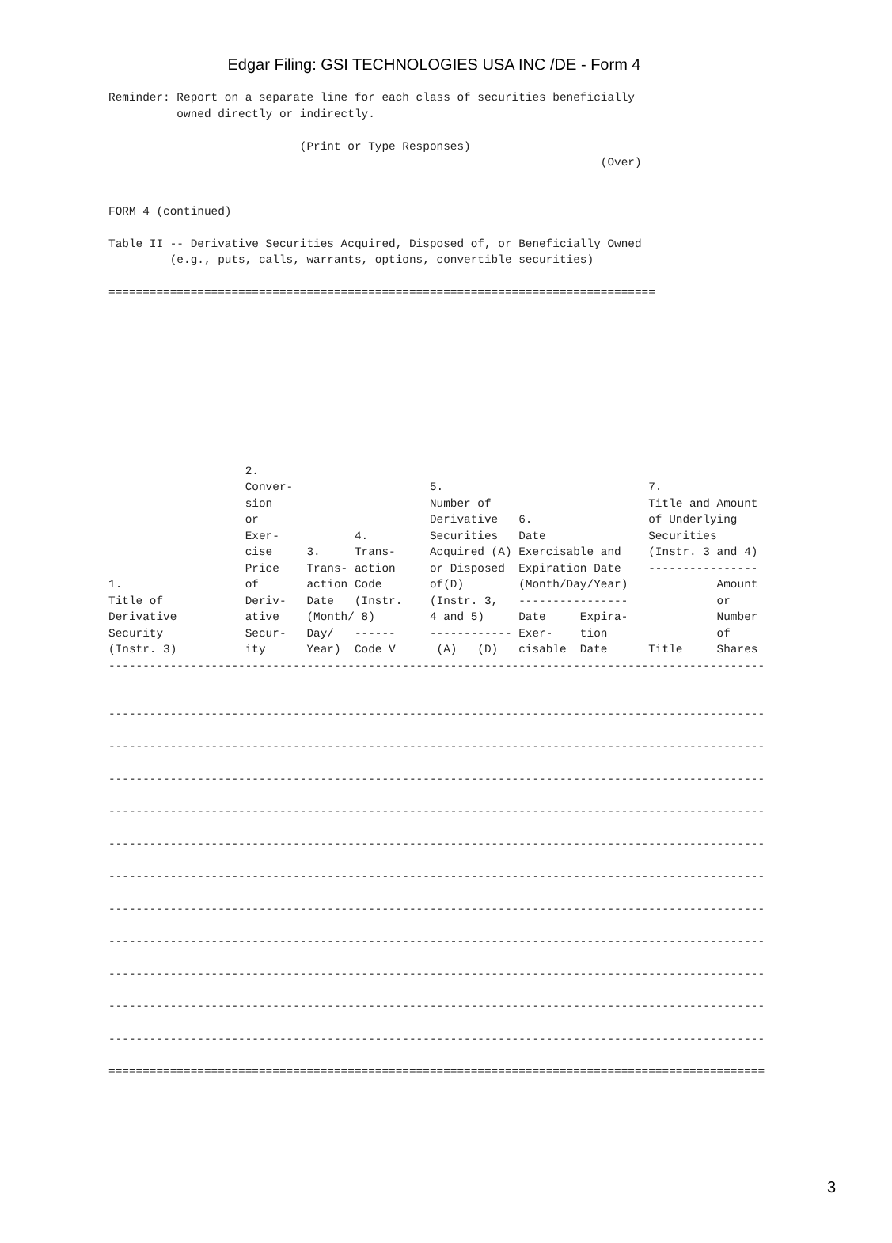Edgar Filing: GSI TECHNOLOGIES USA INC /DE - Form 4
Reminder: Report on a separate line for each class of securities beneficially
          owned directly or indirectly.

                            (Print or Type Responses)
                                                                        (Over)


FORM 4 (continued)

Table II -- Derivative Securities Acquired, Disposed of, or Beneficially Owned
         (e.g., puts, calls, warrants, options, convertible securities)

================================================================================










                    2.
                    Conver-                    5.                              7.
                    sion                       Number of                       Title and Amount
                    or                         Derivative   6.                 of Underlying
                    Exer-           4.         Securities   Date               Securities
                    cise     3.     Trans-     Acquired (A) Exercisable and    (Instr. 3 and 4)
                    Price    Trans- action     or Disposed  Expiration Date    ----------------
1.                  of       action Code       of(D)        (Month/Day/Year)             Amount
Title of            Deriv-   Date   (Instr.    (Instr. 3,   ----------------             or
Derivative          ative    (Month/ 8)        4 and 5)     Date     Expira-             Number
Security            Secur-   Day/   ------     ------------ Exer-    tion                of
(Instr. 3)          ity      Year)  Code V      (A)   (D)   cisable  Date      Title     Shares
------------------------------------------------------------------------------------------------


------------------------------------------------------------------------------------------------

------------------------------------------------------------------------------------------------

------------------------------------------------------------------------------------------------

------------------------------------------------------------------------------------------------

------------------------------------------------------------------------------------------------

------------------------------------------------------------------------------------------------

------------------------------------------------------------------------------------------------

------------------------------------------------------------------------------------------------

------------------------------------------------------------------------------------------------

------------------------------------------------------------------------------------------------

------------------------------------------------------------------------------------------------

================================================================================================
3